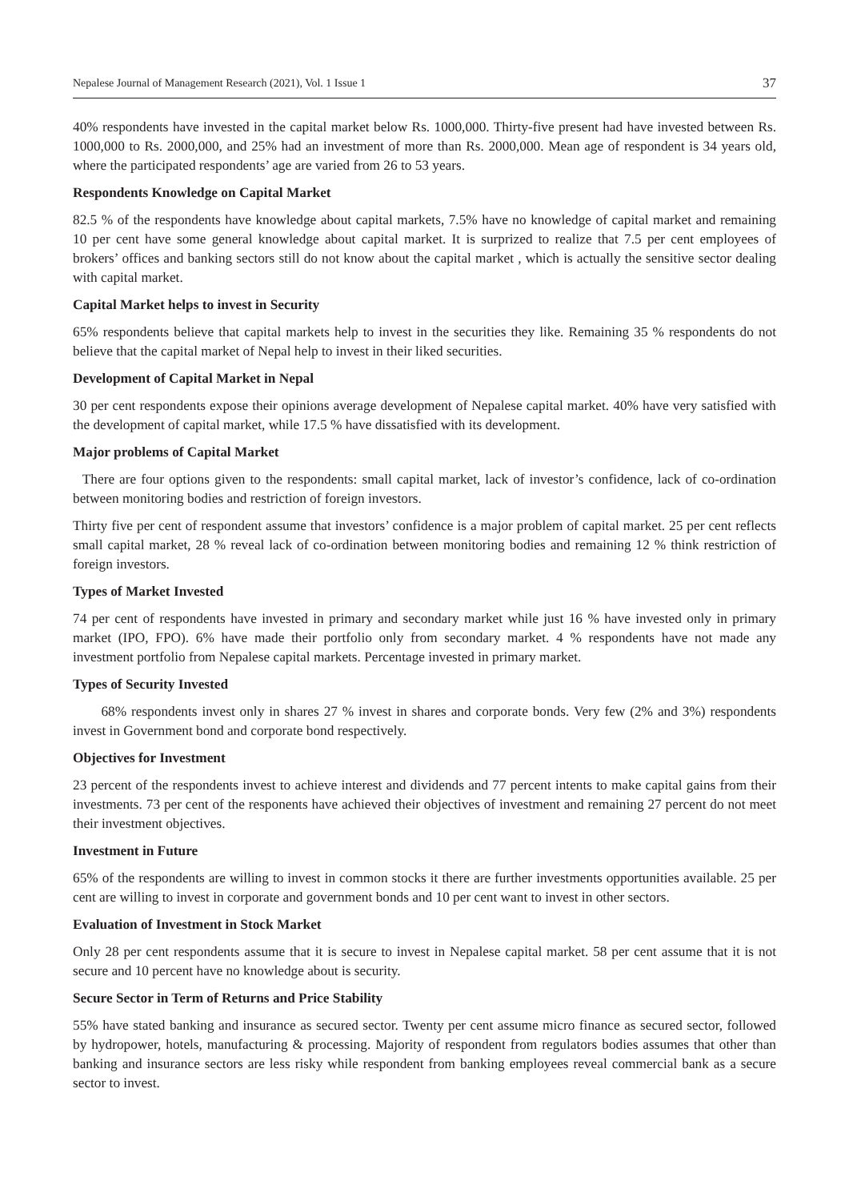Nepalese Journal of Management Research (2021), Vol. 1 Issue 1 37
40% respondents have invested in the capital market below Rs. 1000,000. Thirty-five present had have invested between Rs. 1000,000 to Rs. 2000,000, and 25% had an investment of more than Rs. 2000,000. Mean age of respondent is 34 years old, where the participated respondents’ age are varied from 26 to 53 years.
Respondents Knowledge on Capital Market
82.5 % of the respondents have knowledge about capital markets, 7.5% have no knowledge of capital market and remaining 10 per cent have some general knowledge about capital market. It is surprized to realize that 7.5 per cent employees of brokers’ offices and banking sectors still do not know about the capital market , which is actually the sensitive sector dealing with capital market.
Capital Market helps to invest in Security
65% respondents believe that capital markets help to invest in the securities they like. Remaining 35 % respondents do not believe that the capital market of Nepal help to invest in their liked securities.
Development of Capital Market in Nepal
30 per cent respondents expose their opinions average development of Nepalese capital market. 40% have very satisfied with the development of capital market, while 17.5 % have dissatisfied with its development.
Major problems of Capital Market
There are four options given to the respondents: small capital market, lack of investor’s confidence, lack of co-ordination between monitoring bodies and restriction of foreign investors.
Thirty five per cent of respondent assume that investors’ confidence is a major problem of capital market. 25 per cent reflects small capital market, 28 % reveal lack of co-ordination between monitoring bodies and remaining 12 % think restriction of foreign investors.
Types of Market Invested
74 per cent of respondents have invested in primary and secondary market while just 16 % have invested only in primary market (IPO, FPO). 6% have made their portfolio only from secondary market. 4 % respondents have not made any investment portfolio from Nepalese capital markets. Percentage invested in primary market.
Types of Security Invested
68% respondents invest only in shares 27 % invest in shares and corporate bonds. Very few (2% and 3%) respondents invest in Government bond and corporate bond respectively.
Objectives for Investment
23 percent of the respondents invest to achieve interest and dividends and 77 percent intents to make capital gains from their investments. 73 per cent of the responents have achieved their objectives of investment and remaining 27 percent do not meet their investment objectives.
Investment in Future
65% of the respondents are willing to invest in common stocks it there are further investments opportunities available. 25 per cent are willing to invest in corporate and government bonds and 10 per cent want to invest in other sectors.
Evaluation of Investment in Stock Market
Only 28 per cent respondents assume that it is secure to invest in Nepalese capital market. 58 per cent assume that it is not secure and 10 percent have no knowledge about is security.
Secure Sector in Term of Returns and Price Stability
55% have stated banking and insurance as secured sector. Twenty per cent assume micro finance as secured sector, followed by hydropower, hotels, manufacturing & processing. Majority of respondent from regulators bodies assumes that other than banking and insurance sectors are less risky while respondent from banking employees reveal commercial bank as a secure sector to invest.